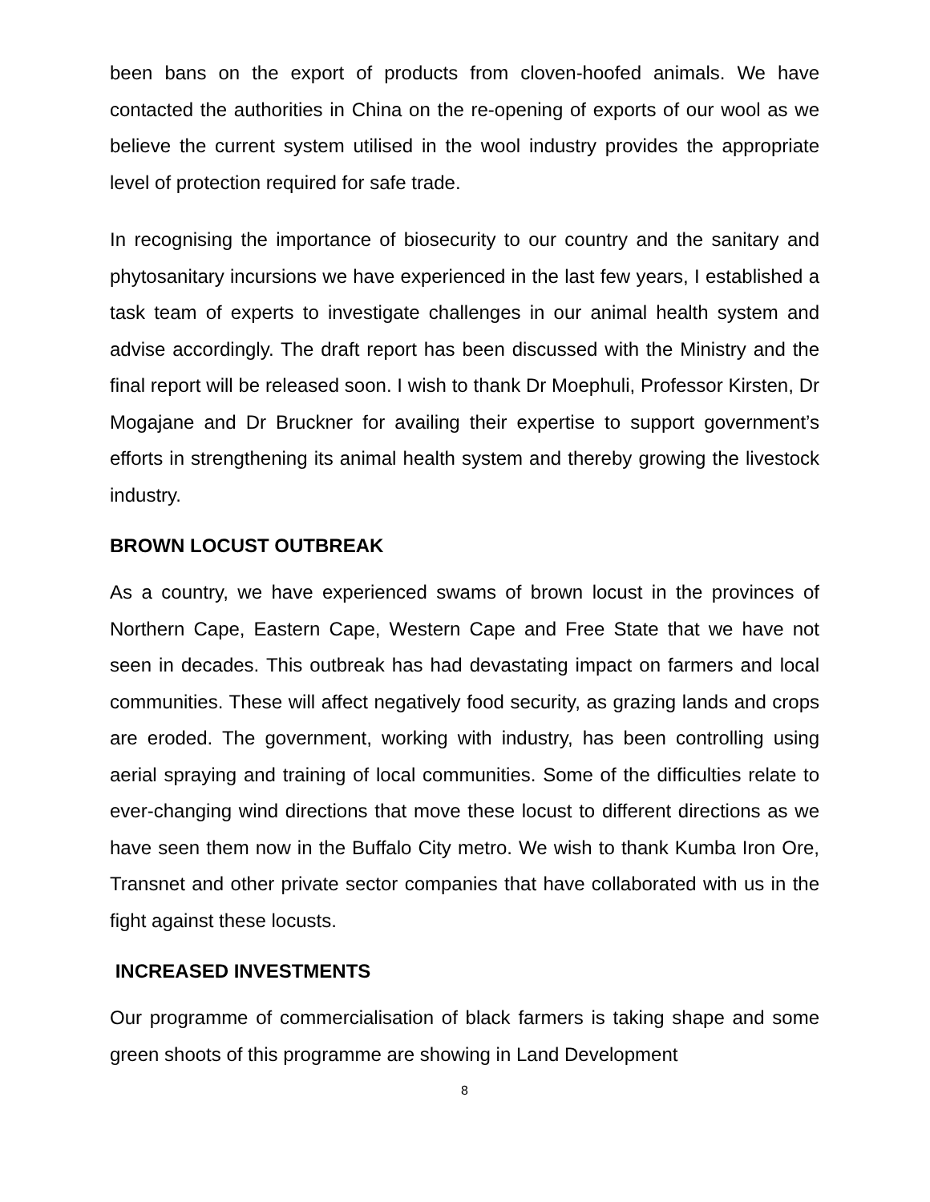been bans on the export of products from cloven-hoofed animals. We have contacted the authorities in China on the re-opening of exports of our wool as we believe the current system utilised in the wool industry provides the appropriate level of protection required for safe trade.
In recognising the importance of biosecurity to our country and the sanitary and phytosanitary incursions we have experienced in the last few years, I established a task team of experts to investigate challenges in our animal health system and advise accordingly. The draft report has been discussed with the Ministry and the final report will be released soon. I wish to thank Dr Moephuli, Professor Kirsten, Dr Mogajane and Dr Bruckner for availing their expertise to support government’s efforts in strengthening its animal health system and thereby growing the livestock industry.
BROWN LOCUST OUTBREAK
As a country, we have experienced swams of brown locust in the provinces of Northern Cape, Eastern Cape, Western Cape and Free State that we have not seen in decades. This outbreak has had devastating impact on farmers and local communities. These will affect negatively food security, as grazing lands and crops are eroded. The government, working with industry, has been controlling using aerial spraying and training of local communities. Some of the difficulties relate to ever-changing wind directions that move these locust to different directions as we have seen them now in the Buffalo City metro. We wish to thank Kumba Iron Ore, Transnet and other private sector companies that have collaborated with us in the fight against these locusts.
INCREASED INVESTMENTS
Our programme of commercialisation of black farmers is taking shape and some green shoots of this programme are showing in Land Development
8